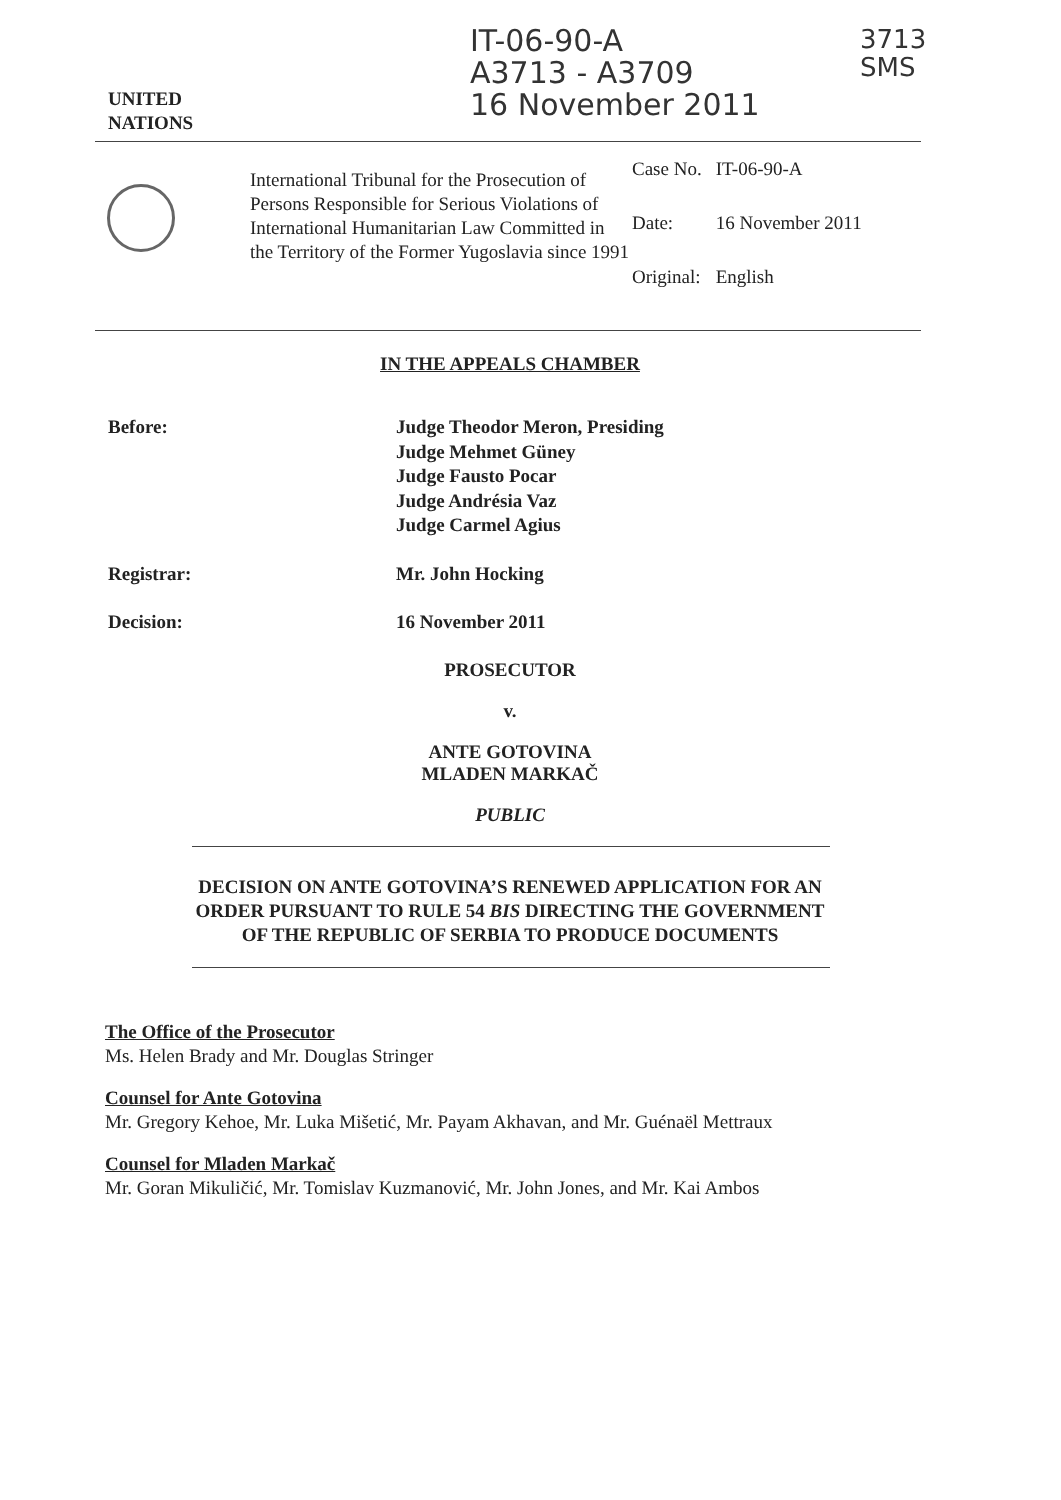UNITED
NATIONS
IT-06-90-A
A3713 - A3709
16 November 2011
3713
SMS
International Tribunal for the Prosecution of Persons Responsible for Serious Violations of International Humanitarian Law Committed in the Territory of the Former Yugoslavia since 1991
| Case No. | IT-06-90-A |
| Date: | 16 November 2011 |
| Original: | English |
IN THE APPEALS CHAMBER
Before: Judge Theodor Meron, Presiding
Judge Mehmet Güney
Judge Fausto Pocar
Judge Andrésia Vaz
Judge Carmel Agius
Registrar: Mr. John Hocking
Decision: 16 November 2011
PROSECUTOR
v.
ANTE GOTOVINA
MLADEN MARKAČ
PUBLIC
DECISION ON ANTE GOTOVINA’S RENEWED APPLICATION FOR AN ORDER PURSUANT TO RULE 54 BIS DIRECTING THE GOVERNMENT OF THE REPUBLIC OF SERBIA TO PRODUCE DOCUMENTS
The Office of the Prosecutor
Ms. Helen Brady and Mr. Douglas Stringer
Counsel for Ante Gotovina
Mr. Gregory Kehoe, Mr. Luka Mišetić, Mr. Payam Akhavan, and Mr. Guénaël Mettraux
Counsel for Mladen Markač
Mr. Goran Mikuličić, Mr. Tomislav Kuzmanović, Mr. John Jones, and Mr. Kai Ambos